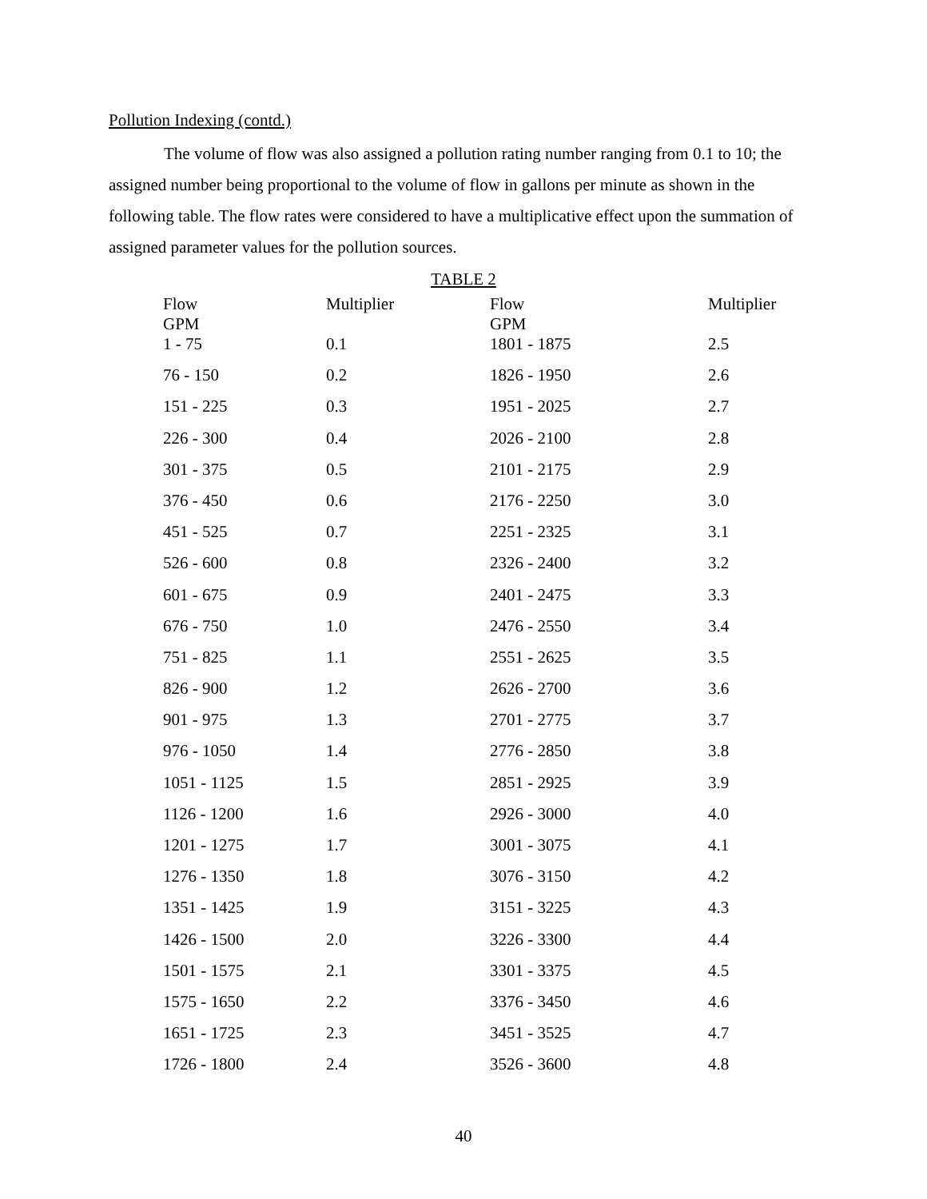Pollution Indexing (contd.)
The volume of flow was also assigned a pollution rating number ranging from 0.1 to 10; the assigned number being proportional to the volume of flow in gallons per minute as shown in the following table. The flow rates were considered to have a multiplicative effect upon the summation of assigned parameter values for the pollution sources.
TABLE 2
| Flow GPM | Multiplier | Flow GPM | Multiplier |
| --- | --- | --- | --- |
| 1 - 75 | 0.1 | 1801 - 1875 | 2.5 |
| 76 - 150 | 0.2 | 1826 - 1950 | 2.6 |
| 151 - 225 | 0.3 | 1951 - 2025 | 2.7 |
| 226 - 300 | 0.4 | 2026 - 2100 | 2.8 |
| 301 - 375 | 0.5 | 2101 - 2175 | 2.9 |
| 376 - 450 | 0.6 | 2176 - 2250 | 3.0 |
| 451 - 525 | 0.7 | 2251 - 2325 | 3.1 |
| 526 - 600 | 0.8 | 2326 - 2400 | 3.2 |
| 601 - 675 | 0.9 | 2401 - 2475 | 3.3 |
| 676 - 750 | 1.0 | 2476 - 2550 | 3.4 |
| 751 - 825 | 1.1 | 2551 - 2625 | 3.5 |
| 826 - 900 | 1.2 | 2626 - 2700 | 3.6 |
| 901 - 975 | 1.3 | 2701 - 2775 | 3.7 |
| 976 - 1050 | 1.4 | 2776 - 2850 | 3.8 |
| 1051 - 1125 | 1.5 | 2851 - 2925 | 3.9 |
| 1126 - 1200 | 1.6 | 2926 - 3000 | 4.0 |
| 1201 - 1275 | 1.7 | 3001 - 3075 | 4.1 |
| 1276 - 1350 | 1.8 | 3076 - 3150 | 4.2 |
| 1351 - 1425 | 1.9 | 3151 - 3225 | 4.3 |
| 1426 - 1500 | 2.0 | 3226 - 3300 | 4.4 |
| 1501 - 1575 | 2.1 | 3301 - 3375 | 4.5 |
| 1575 - 1650 | 2.2 | 3376 - 3450 | 4.6 |
| 1651 - 1725 | 2.3 | 3451 - 3525 | 4.7 |
| 1726 - 1800 | 2.4 | 3526 - 3600 | 4.8 |
40